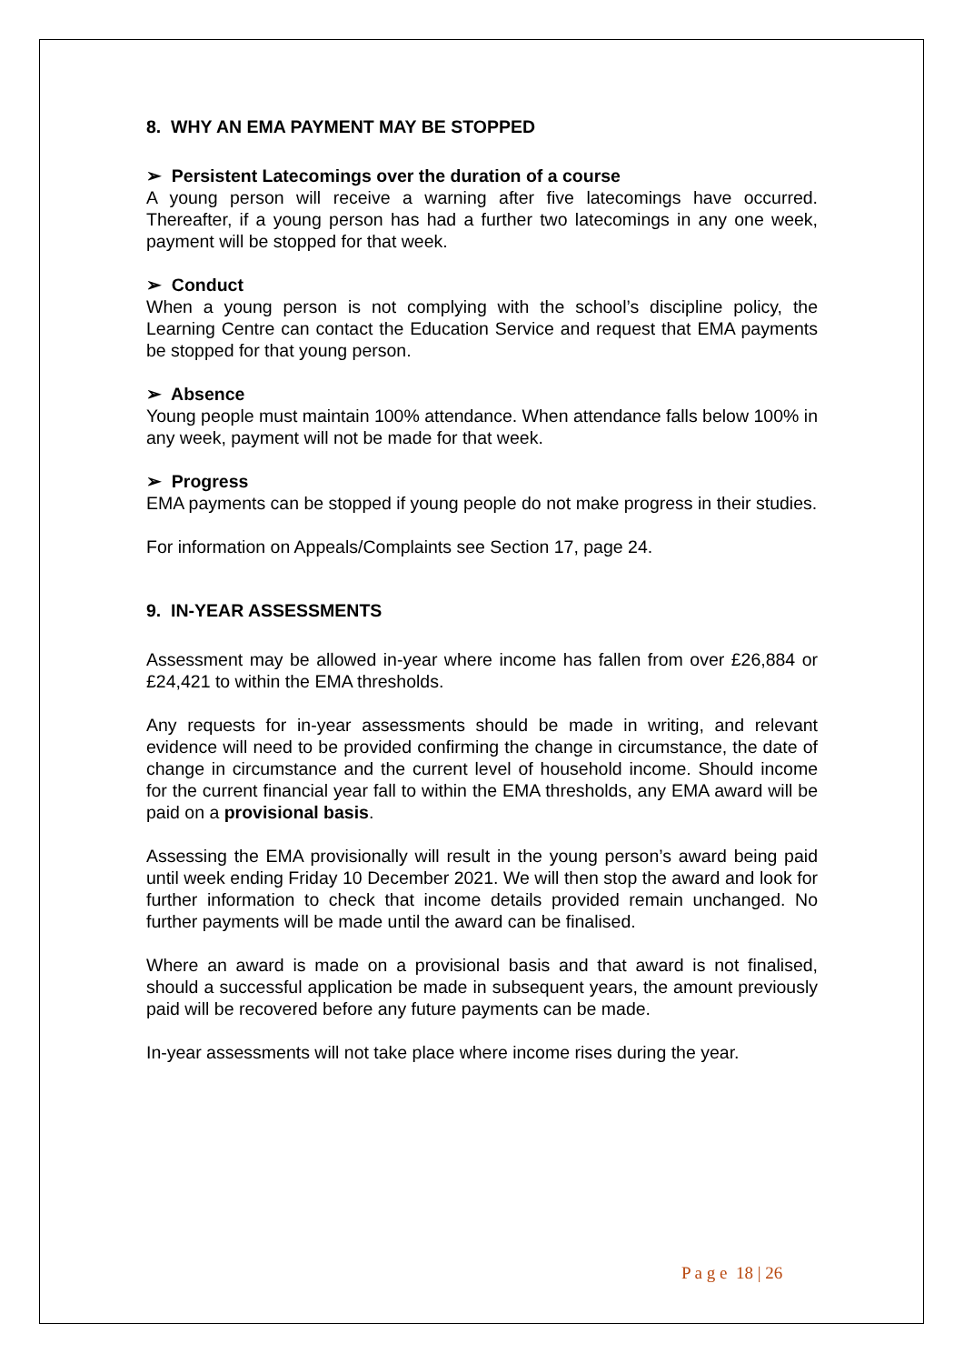8. WHY AN EMA PAYMENT MAY BE STOPPED
➢ Persistent Latecomings over the duration of a course
A young person will receive a warning after five latecomings have occurred. Thereafter, if a young person has had a further two latecomings in any one week, payment will be stopped for that week.
➢ Conduct
When a young person is not complying with the school’s discipline policy, the Learning Centre can contact the Education Service and request that EMA payments be stopped for that young person.
➢ Absence
Young people must maintain 100% attendance. When attendance falls below 100% in any week, payment will not be made for that week.
➢ Progress
EMA payments can be stopped if young people do not make progress in their studies.
For information on Appeals/Complaints see Section 17, page 24.
9. IN-YEAR ASSESSMENTS
Assessment may be allowed in-year where income has fallen from over £26,884 or £24,421 to within the EMA thresholds.
Any requests for in-year assessments should be made in writing, and relevant evidence will need to be provided confirming the change in circumstance, the date of change in circumstance and the current level of household income. Should income for the current financial year fall to within the EMA thresholds, any EMA award will be paid on a provisional basis.
Assessing the EMA provisionally will result in the young person’s award being paid until week ending Friday 10 December 2021. We will then stop the award and look for further information to check that income details provided remain unchanged. No further payments will be made until the award can be finalised.
Where an award is made on a provisional basis and that award is not finalised, should a successful application be made in subsequent years, the amount previously paid will be recovered before any future payments can be made.
In-year assessments will not take place where income rises during the year.
P a g e 18 | 26